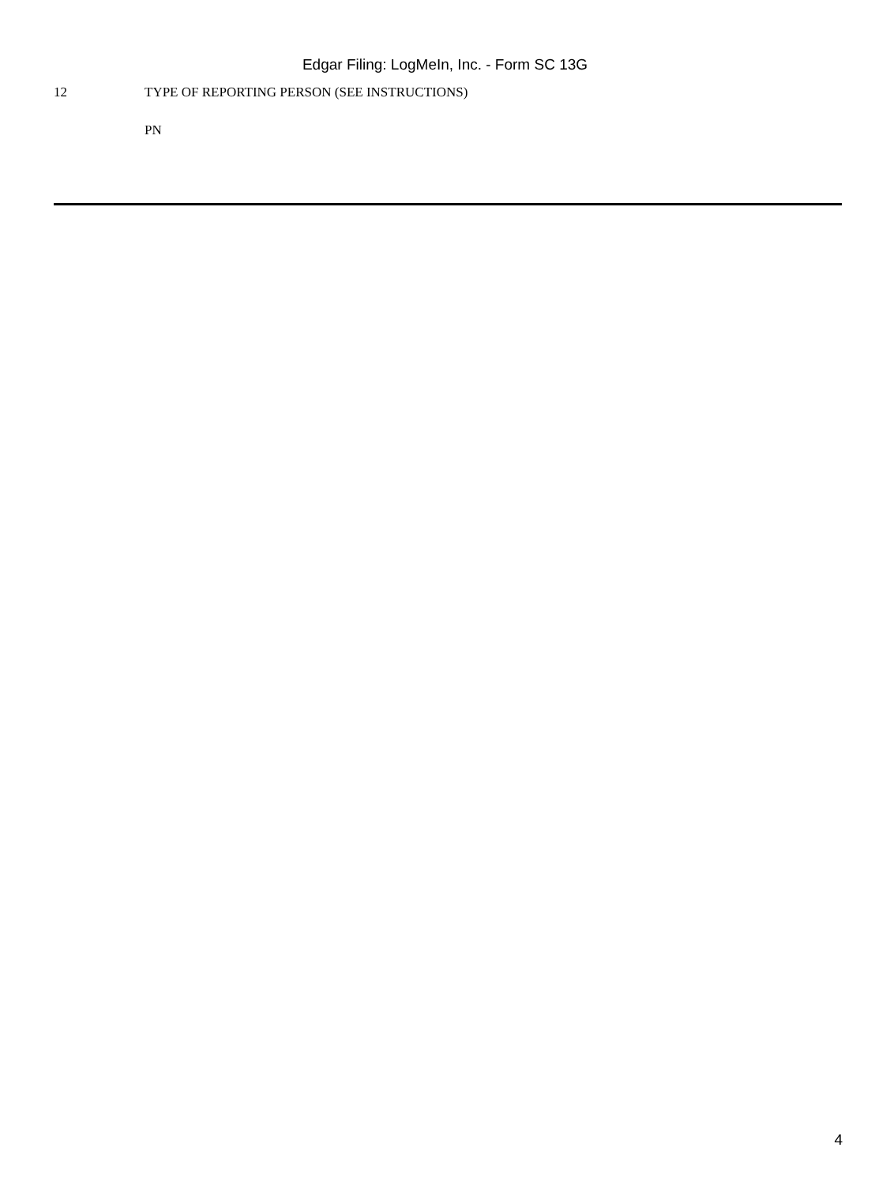Edgar Filing: LogMeIn, Inc. - Form SC 13G
| 12 | TYPE OF REPORTING PERSON (SEE INSTRUCTIONS) |
| | PN |
4